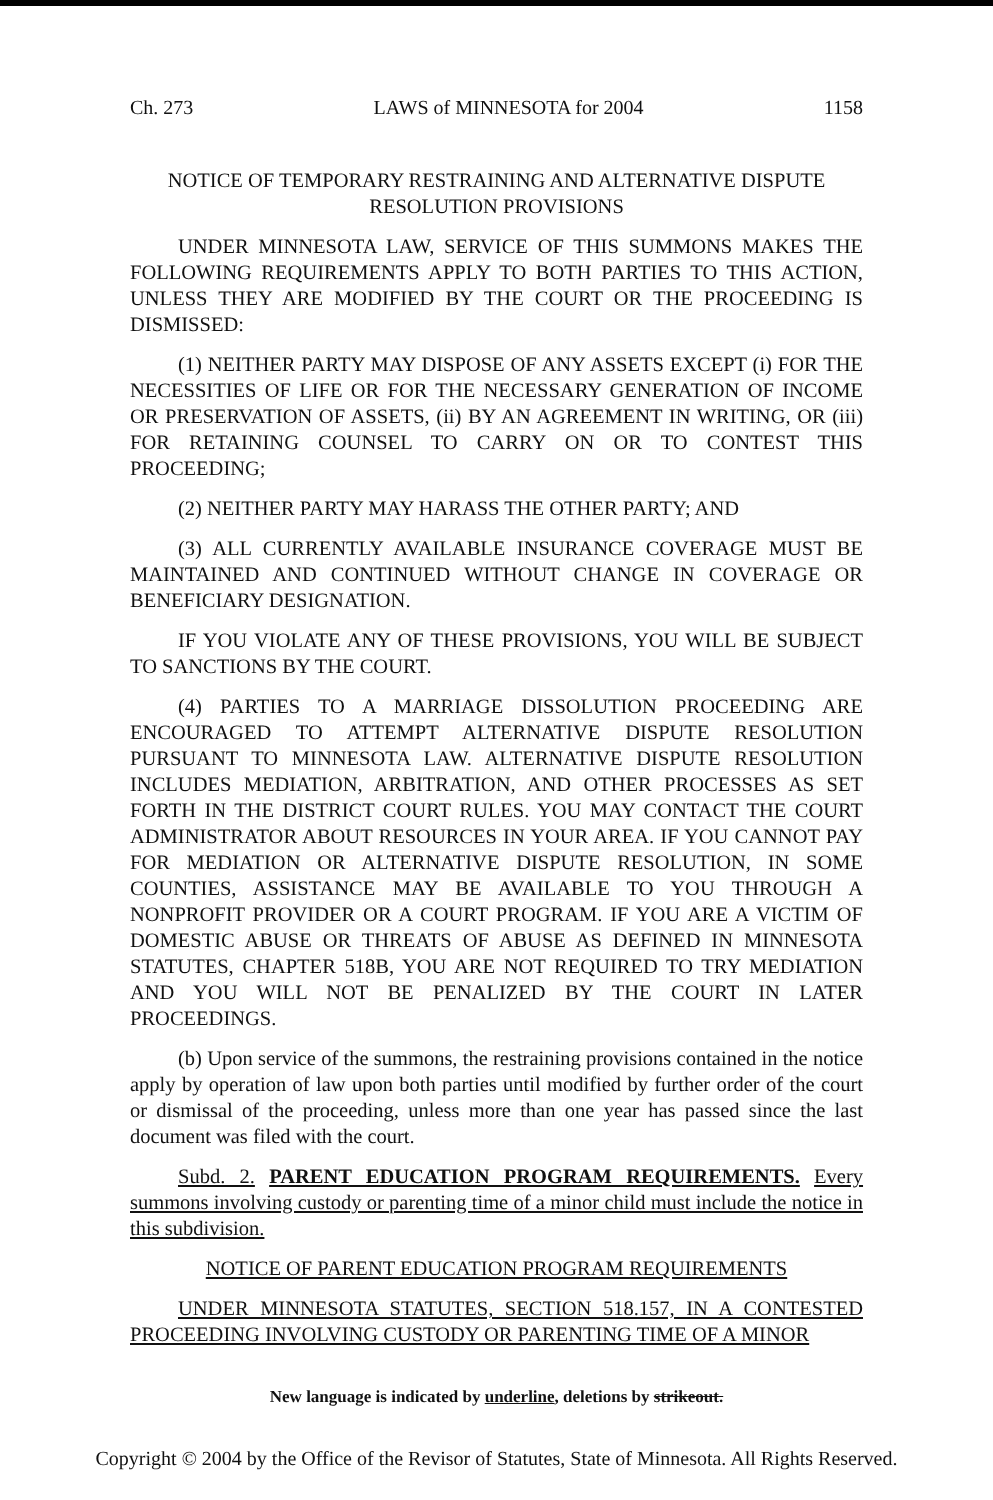Ch. 273 LAWS of MINNESOTA for 2004 1158
NOTICE OF TEMPORARY RESTRAINING AND ALTERNATIVE DISPUTE RESOLUTION PROVISIONS
UNDER MINNESOTA LAW, SERVICE OF THIS SUMMONS MAKES THE FOLLOWING REQUIREMENTS APPLY TO BOTH PARTIES TO THIS ACTION, UNLESS THEY ARE MODIFIED BY THE COURT OR THE PROCEEDING IS DISMISSED:
(1) NEITHER PARTY MAY DISPOSE OF ANY ASSETS EXCEPT (i) FOR THE NECESSITIES OF LIFE OR FOR THE NECESSARY GENERATION OF INCOME OR PRESERVATION OF ASSETS, (ii) BY AN AGREEMENT IN WRITING, OR (iii) FOR RETAINING COUNSEL TO CARRY ON OR TO CONTEST THIS PROCEEDING;
(2) NEITHER PARTY MAY HARASS THE OTHER PARTY; AND
(3) ALL CURRENTLY AVAILABLE INSURANCE COVERAGE MUST BE MAINTAINED AND CONTINUED WITHOUT CHANGE IN COVERAGE OR BENEFICIARY DESIGNATION.
IF YOU VIOLATE ANY OF THESE PROVISIONS, YOU WILL BE SUBJECT TO SANCTIONS BY THE COURT.
(4) PARTIES TO A MARRIAGE DISSOLUTION PROCEEDING ARE ENCOURAGED TO ATTEMPT ALTERNATIVE DISPUTE RESOLUTION PURSUANT TO MINNESOTA LAW. ALTERNATIVE DISPUTE RESOLUTION INCLUDES MEDIATION, ARBITRATION, AND OTHER PROCESSES AS SET FORTH IN THE DISTRICT COURT RULES. YOU MAY CONTACT THE COURT ADMINISTRATOR ABOUT RESOURCES IN YOUR AREA. IF YOU CANNOT PAY FOR MEDIATION OR ALTERNATIVE DISPUTE RESOLUTION, IN SOME COUNTIES, ASSISTANCE MAY BE AVAILABLE TO YOU THROUGH A NONPROFIT PROVIDER OR A COURT PROGRAM. IF YOU ARE A VICTIM OF DOMESTIC ABUSE OR THREATS OF ABUSE AS DEFINED IN MINNESOTA STATUTES, CHAPTER 518B, YOU ARE NOT REQUIRED TO TRY MEDIATION AND YOU WILL NOT BE PENALIZED BY THE COURT IN LATER PROCEEDINGS.
(b) Upon service of the summons, the restraining provisions contained in the notice apply by operation of law upon both parties until modified by further order of the court or dismissal of the proceeding, unless more than one year has passed since the last document was filed with the court.
Subd. 2. PARENT EDUCATION PROGRAM REQUIREMENTS. Every summons involving custody or parenting time of a minor child must include the notice in this subdivision.
NOTICE OF PARENT EDUCATION PROGRAM REQUIREMENTS
UNDER MINNESOTA STATUTES, SECTION 518.157, IN A CONTESTED PROCEEDING INVOLVING CUSTODY OR PARENTING TIME OF A MINOR
New language is indicated by underline, deletions by strikeout.
Copyright © 2004 by the Office of the Revisor of Statutes, State of Minnesota. All Rights Reserved.